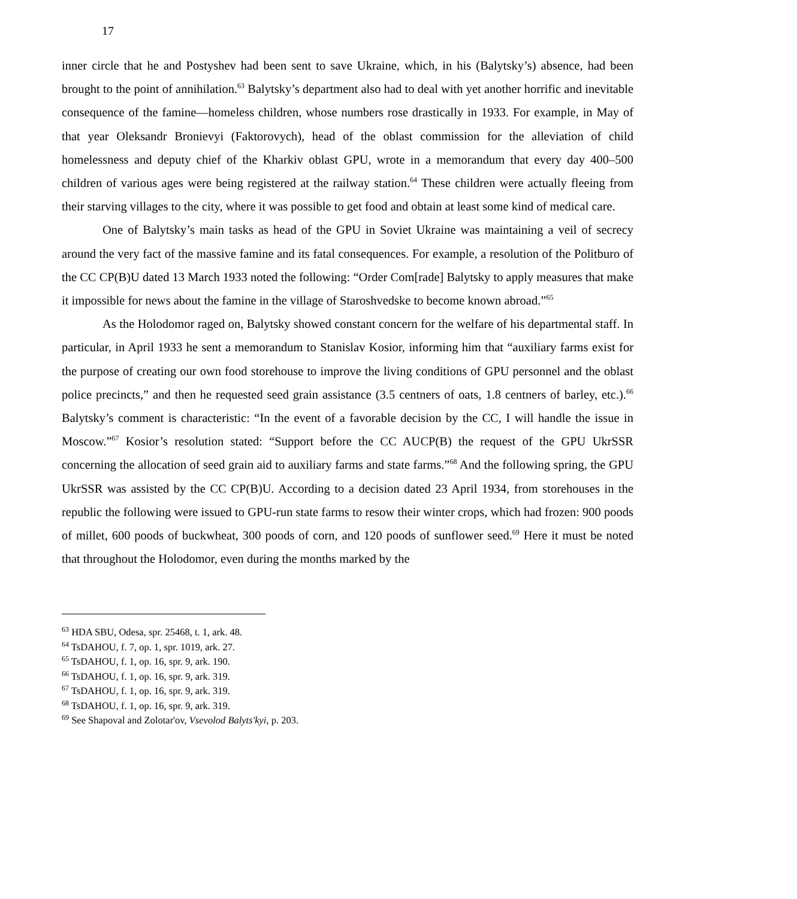17
inner circle that he and Postyshev had been sent to save Ukraine, which, in his (Balytsky’s) absence, had been brought to the point of annihilation.<sup>63</sup> Balytsky’s department also had to deal with yet another horrific and inevitable consequence of the famine—homeless children, whose numbers rose drastically in 1933. For example, in May of that year Oleksandr Bronievyi (Faktorovych), head of the oblast commission for the alleviation of child homelessness and deputy chief of the Kharkiv oblast GPU, wrote in a memorandum that every day 400–500 children of various ages were being registered at the railway station.<sup>64</sup> These children were actually fleeing from their starving villages to the city, where it was possible to get food and obtain at least some kind of medical care.
One of Balytsky’s main tasks as head of the GPU in Soviet Ukraine was maintaining a veil of secrecy around the very fact of the massive famine and its fatal consequences. For example, a resolution of the Politburo of the CC CP(B)U dated 13 March 1933 noted the following: “Order Com[rade] Balytsky to apply measures that make it impossible for news about the famine in the village of Staroshvedske to become known abroad.”<sup>65</sup>
As the Holodomor raged on, Balytsky showed constant concern for the welfare of his departmental staff. In particular, in April 1933 he sent a memorandum to Stanislav Kosior, informing him that “auxiliary farms exist for the purpose of creating our own food storehouse to improve the living conditions of GPU personnel and the oblast police precincts,” and then he requested seed grain assistance (3.5 centners of oats, 1.8 centners of barley, etc.).<sup>66</sup> Balytsky’s comment is characteristic: “In the event of a favorable decision by the CC, I will handle the issue in Moscow.”<sup>67</sup> Kosior’s resolution stated: “Support before the CC AUCP(B) the request of the GPU UkrSSR concerning the allocation of seed grain aid to auxiliary farms and state farms.”<sup>68</sup> And the following spring, the GPU UkrSSR was assisted by the CC CP(B)U. According to a decision dated 23 April 1934, from storehouses in the republic the following were issued to GPU-run state farms to resow their winter crops, which had frozen: 900 poods of millet, 600 poods of buckwheat, 300 poods of corn, and 120 poods of sunflower seed.<sup>69</sup> Here it must be noted that throughout the Holodomor, even during the months marked by the
<sup>63</sup> HDA SBU, Odesa, spr. 25468, t. 1, ark. 48.
<sup>64</sup> TsDAHOU, f. 7, op. 1, spr. 1019, ark. 27.
<sup>65</sup> TsDAHOU, f. 1, op. 16, spr. 9, ark. 190.
<sup>66</sup> TsDAHOU, f. 1, op. 16, spr. 9, ark. 319.
<sup>67</sup> TsDAHOU, f. 1, op. 16, spr. 9, ark. 319.
<sup>68</sup> TsDAHOU, f. 1, op. 16, spr. 9, ark. 319.
<sup>69</sup> See Shapoval and Zolotar'ov, Vsevolod Balyts'kyi, p. 203.